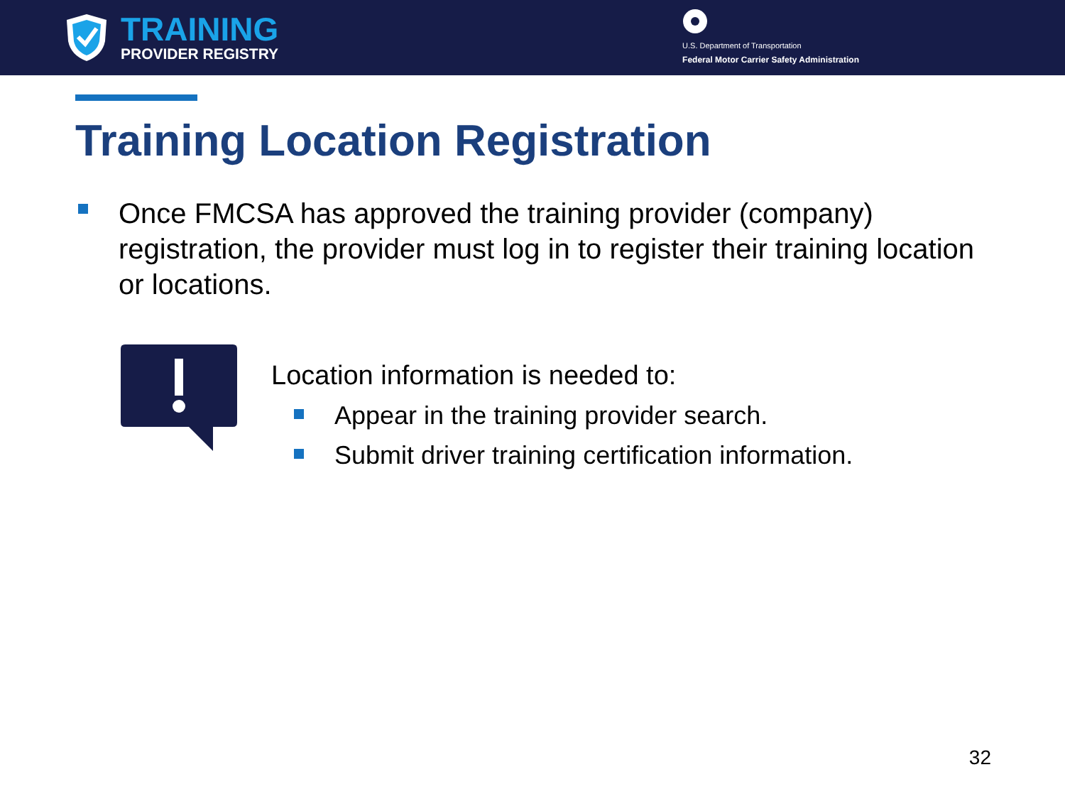TRAINING
PROVIDER REGISTRY
U.S. Department of Transportation
Federal Motor Carrier Safety Administration
Training Location Registration
Once FMCSA has approved the training provider (company) registration, the provider must log in to register their training location or locations.
Location information is needed to:
Appear in the training provider search.
Submit driver training certification information.
32